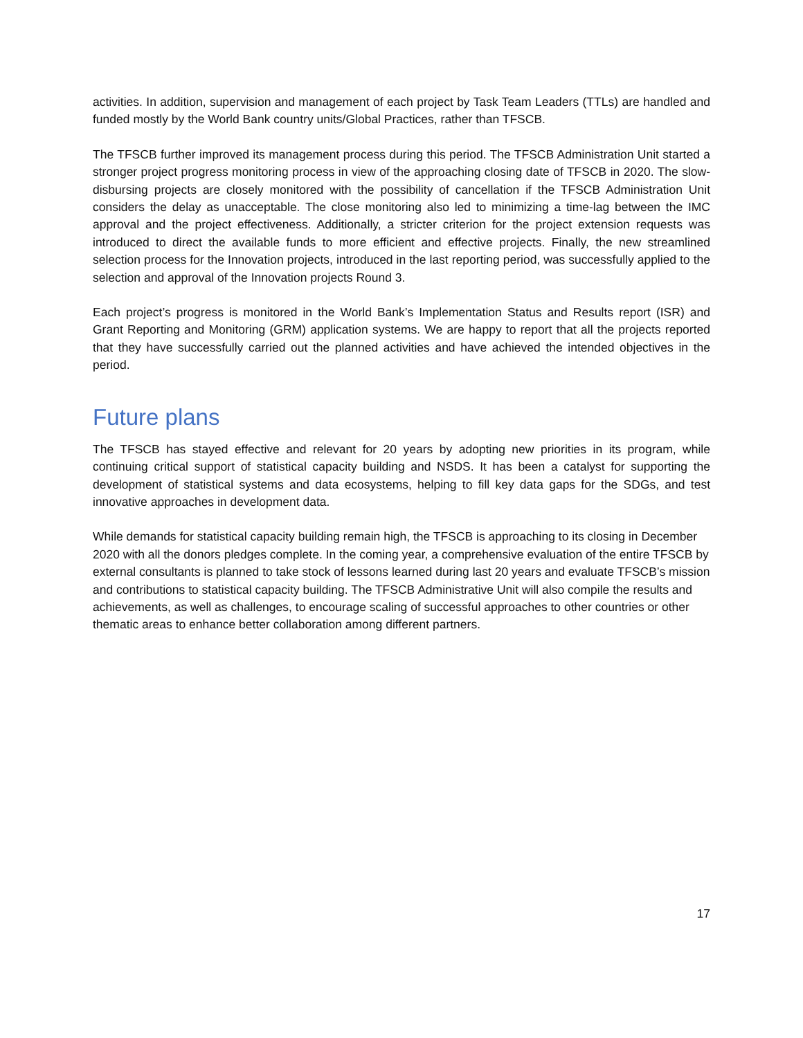activities. In addition, supervision and management of each project by Task Team Leaders (TTLs) are handled and funded mostly by the World Bank country units/Global Practices, rather than TFSCB.
The TFSCB further improved its management process during this period. The TFSCB Administration Unit started a stronger project progress monitoring process in view of the approaching closing date of TFSCB in 2020. The slow-disbursing projects are closely monitored with the possibility of cancellation if the TFSCB Administration Unit considers the delay as unacceptable. The close monitoring also led to minimizing a time-lag between the IMC approval and the project effectiveness. Additionally, a stricter criterion for the project extension requests was introduced to direct the available funds to more efficient and effective projects. Finally, the new streamlined selection process for the Innovation projects, introduced in the last reporting period, was successfully applied to the selection and approval of the Innovation projects Round 3.
Each project’s progress is monitored in the World Bank’s Implementation Status and Results report (ISR) and Grant Reporting and Monitoring (GRM) application systems. We are happy to report that all the projects reported that they have successfully carried out the planned activities and have achieved the intended objectives in the period.
Future plans
The TFSCB has stayed effective and relevant for 20 years by adopting new priorities in its program, while continuing critical support of statistical capacity building and NSDS. It has been a catalyst for supporting the development of statistical systems and data ecosystems, helping to fill key data gaps for the SDGs, and test innovative approaches in development data.
While demands for statistical capacity building remain high, the TFSCB is approaching to its closing in December 2020 with all the donors pledges complete. In the coming year, a comprehensive evaluation of the entire TFSCB by external consultants is planned to take stock of lessons learned during last 20 years and evaluate TFSCB’s mission and contributions to statistical capacity building. The TFSCB Administrative Unit will also compile the results and achievements, as well as challenges, to encourage scaling of successful approaches to other countries or other thematic areas to enhance better collaboration among different partners.
17